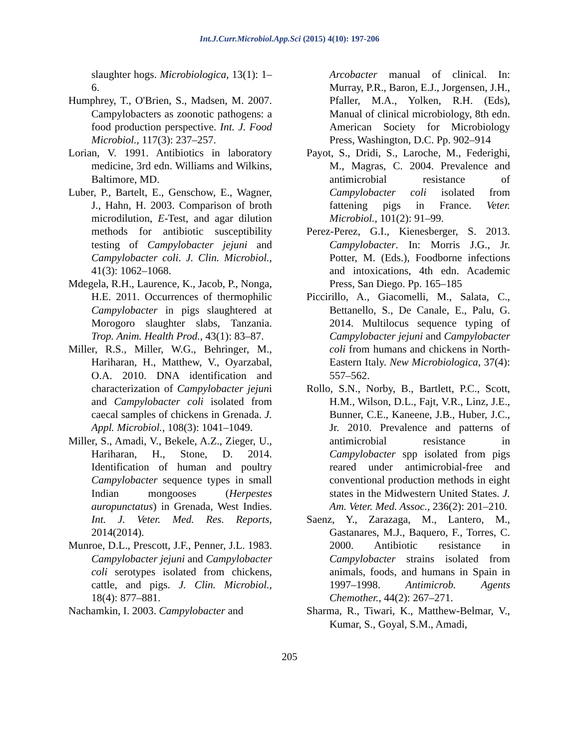Int.J.Curr.Microbiol.App.Sci (2015) 4(10): 197-206
slaughter hogs. Microbiologica, 13(1): 1–6.
Humphrey, T., O'Brien, S., Madsen, M. 2007. Campylobacters as zoonotic pathogens: a food production perspective. Int. J. Food Microbiol., 117(3): 237–257.
Lorian, V. 1991. Antibiotics in laboratory medicine, 3rd edn. Williams and Wilkins, Baltimore, MD.
Luber, P., Bartelt, E., Genschow, E., Wagner, J., Hahn, H. 2003. Comparison of broth microdilution, E-Test, and agar dilution methods for antibiotic susceptibility testing of Campylobacter jejuni and Campylobacter coli. J. Clin. Microbiol., 41(3): 1062–1068.
Mdegela, R.H., Laurence, K., Jacob, P., Nonga, H.E. 2011. Occurrences of thermophilic Campylobacter in pigs slaughtered at Morogoro slaughter slabs, Tanzania. Trop. Anim. Health Prod., 43(1): 83–87.
Miller, R.S., Miller, W.G., Behringer, M., Hariharan, H., Matthew, V., Oyarzabal, O.A. 2010. DNA identification and characterization of Campylobacter jejuni and Campylobacter coli isolated from caecal samples of chickens in Grenada. J. Appl. Microbiol., 108(3): 1041–1049.
Miller, S., Amadi, V., Bekele, A.Z., Zieger, U., Hariharan, H., Stone, D. 2014. Identification of human and poultry Campylobacter sequence types in small Indian mongooses (Herpestes auropunctatus) in Grenada, West Indies. Int. J. Veter. Med. Res. Reports, 2014(2014).
Munroe, D.L., Prescott, J.F., Penner, J.L. 1983. Campylobacter jejuni and Campylobacter coli serotypes isolated from chickens, cattle, and pigs. J. Clin. Microbiol., 18(4): 877–881.
Nachamkin, I. 2003. Campylobacter and
Arcobacter manual of clinical. In: Murray, P.R., Baron, E.J., Jorgensen, J.H., Pfaller, M.A., Yolken, R.H. (Eds), Manual of clinical microbiology, 8th edn. American Society for Microbiology Press, Washington, D.C. Pp. 902–914
Payot, S., Dridi, S., Laroche, M., Federighi, M., Magras, C. 2004. Prevalence and antimicrobial resistance of Campylobacter coli isolated from fattening pigs in France. Veter. Microbiol., 101(2): 91–99.
Perez-Perez, G.I., Kienesberger, S. 2013. Campylobacter. In: Morris J.G., Jr. Potter, M. (Eds.), Foodborne infections and intoxications, 4th edn. Academic Press, San Diego. Pp. 165–185
Piccirillo, A., Giacomelli, M., Salata, C., Bettanello, S., De Canale, E., Palu, G. 2014. Multilocus sequence typing of Campylobacter jejuni and Campylobacter coli from humans and chickens in North-Eastern Italy. New Microbiologica, 37(4): 557–562.
Rollo, S.N., Norby, B., Bartlett, P.C., Scott, H.M., Wilson, D.L., Fajt, V.R., Linz, J.E., Bunner, C.E., Kaneene, J.B., Huber, J.C., Jr. 2010. Prevalence and patterns of antimicrobial resistance in Campylobacter spp isolated from pigs reared under antimicrobial-free and conventional production methods in eight states in the Midwestern United States. J. Am. Veter. Med. Assoc., 236(2): 201–210.
Saenz, Y., Zarazaga, M., Lantero, M., Gastanares, M.J., Baquero, F., Torres, C. 2000. Antibiotic resistance in Campylobacter strains isolated from animals, foods, and humans in Spain in 1997–1998. Antimicrob. Agents Chemother., 44(2): 267–271.
Sharma, R., Tiwari, K., Matthew-Belmar, V., Kumar, S., Goyal, S.M., Amadi,
205